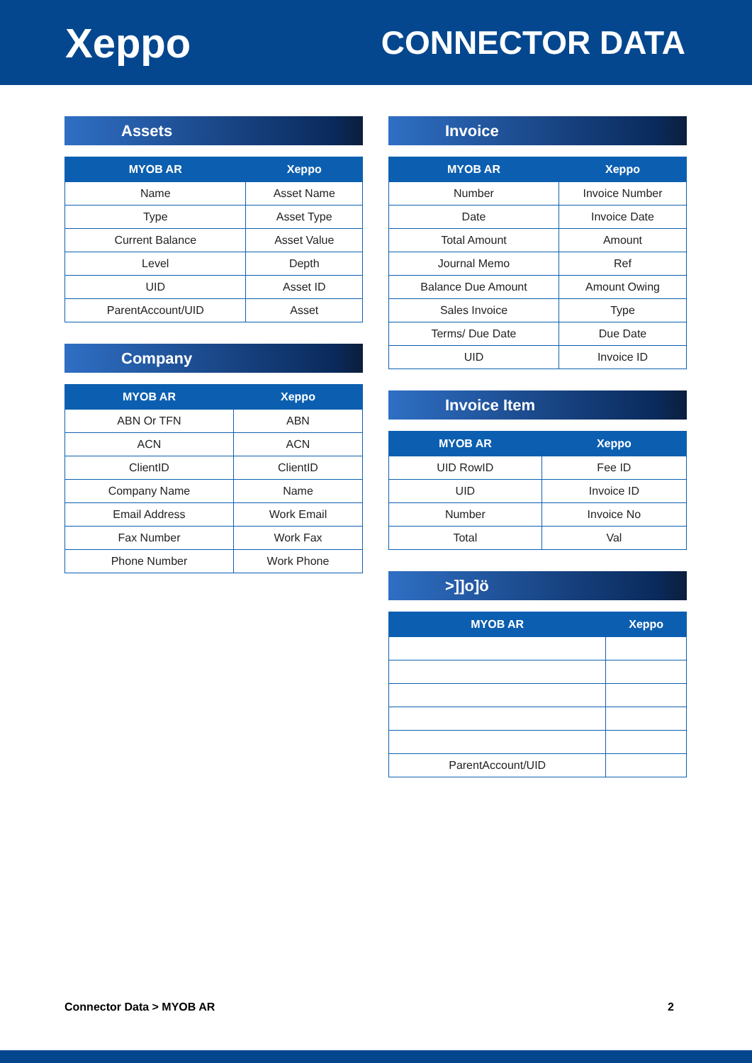Xeppo
CONNECTOR DATA
Assets
| MYOB AR | Xeppo |
| --- | --- |
| Name | Asset Name |
| Type | Asset Type |
| Current Balance | Asset Value |
| Level | Depth |
| UID | Asset ID |
| ParentAccount/UID | Asset |
Company
| MYOB AR | Xeppo |
| --- | --- |
| ABN Or TFN | ABN |
| ACN | ACN |
| ClientID | ClientID |
| Company Name | Name |
| Email Address | Work Email |
| Fax Number | Work Fax |
| Phone Number | Work Phone |
Invoice
| MYOB AR | Xeppo |
| --- | --- |
| Number | Invoice Number |
| Date | Invoice Date |
| Total Amount | Amount |
| Journal Memo | Ref |
| Balance Due Amount | Amount Owing |
| Sales Invoice | Type |
| Terms/ Due Date | Due Date |
| UID | Invoice ID |
Invoice Item
| MYOB AR | Xeppo |
| --- | --- |
| UID RowID | Fee ID |
| UID | Invoice ID |
| Number | Invoice No |
| Total | Val |
>]]o]ö
| MYOB AR | Xeppo |
| --- | --- |
| ParentAccount/UID | |
Connector Data > MYOB AR 2